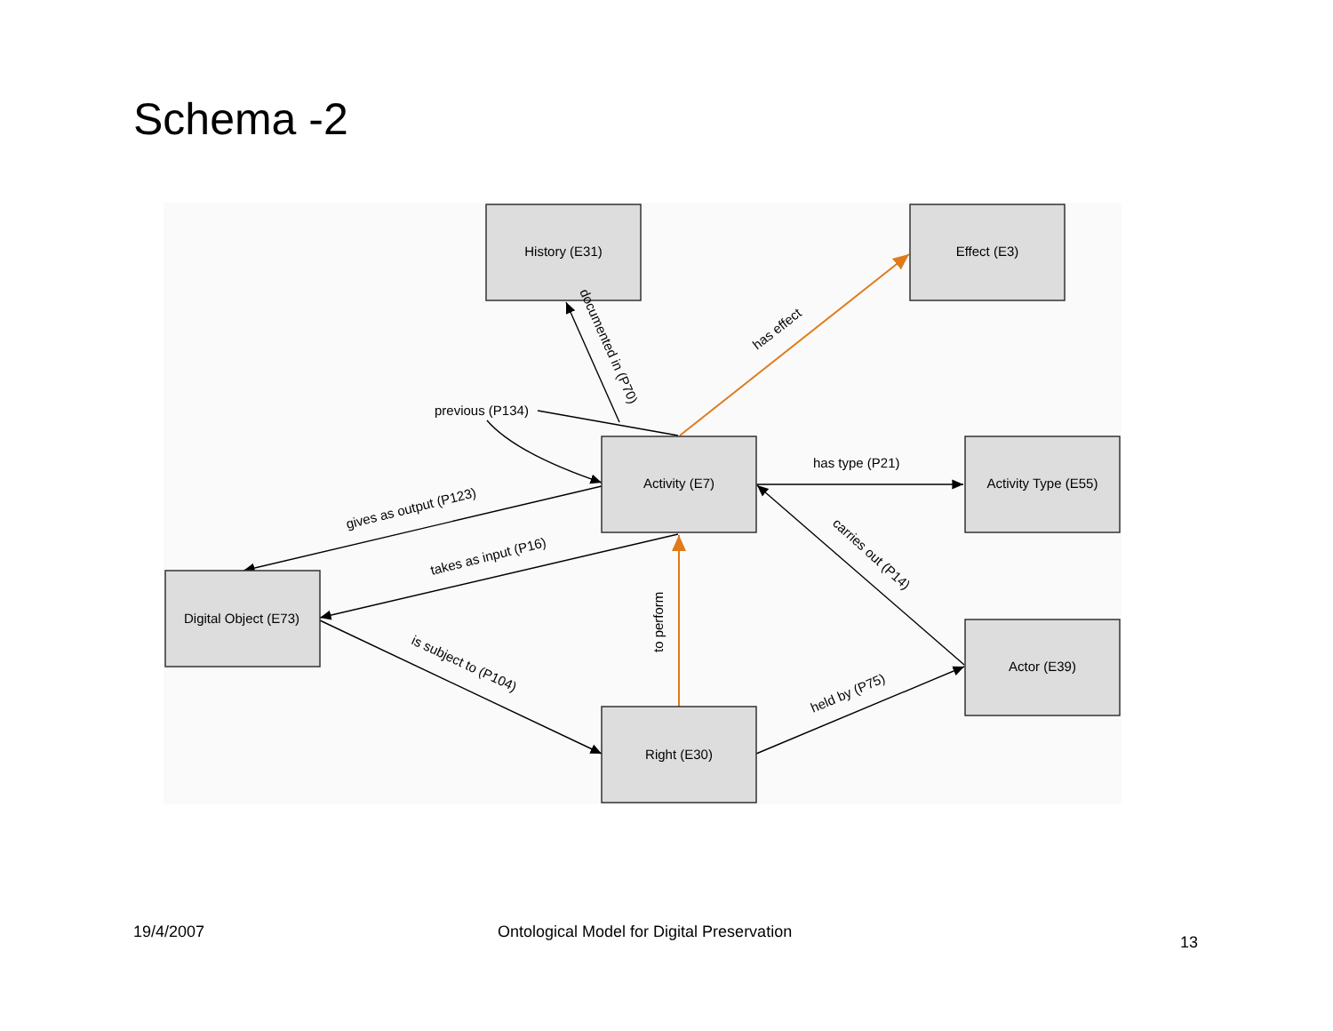Schema -2
History (E31)
Effect (E3)
Activity (E7)
Activity Type (E55)
Digital Object (E73)
Actor (E39)
Right (E30)
previous (P134)
has type (P21)
documented in (P70)
has effect
gives as output (P123)
takes as input (P16)
is subject to (P104)
to perform
carries out (P14)
held by (P75)
19/4/2007 Ontological Model for Digital Preservation
13